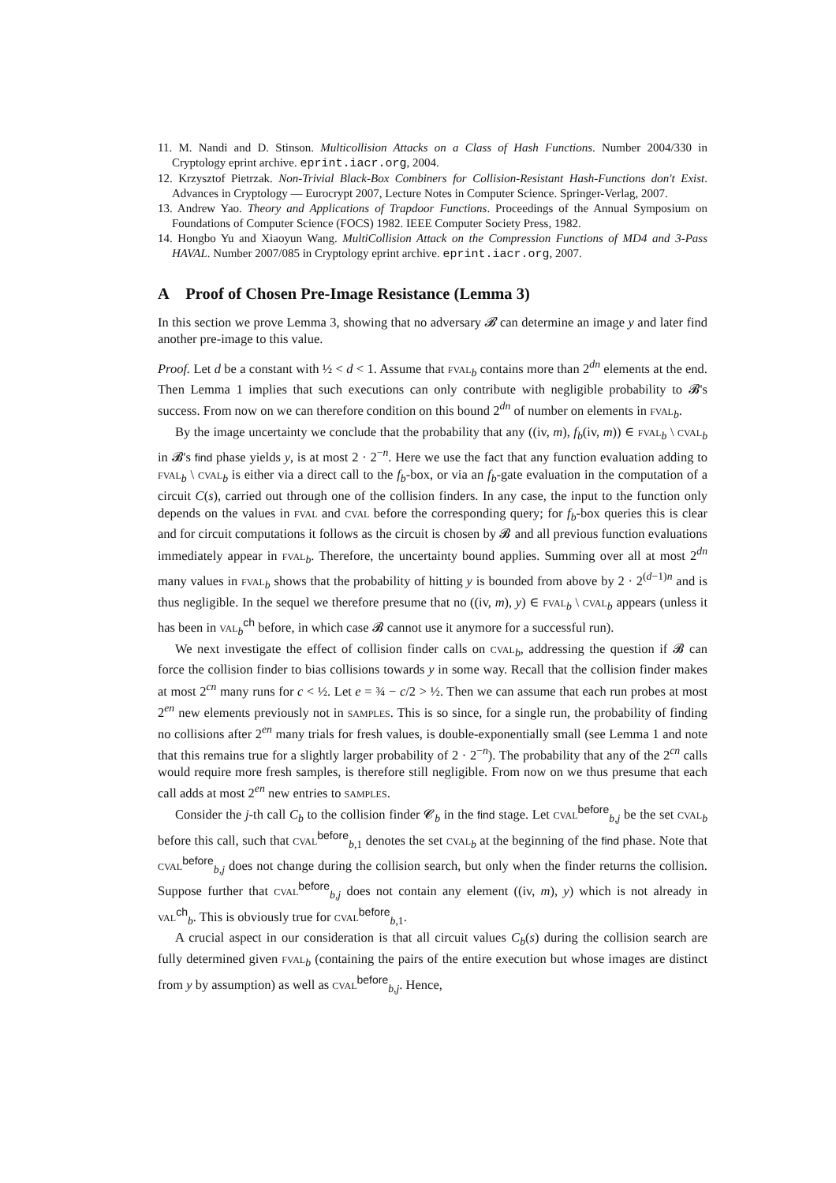11. M. Nandi and D. Stinson. Multicollision Attacks on a Class of Hash Functions. Number 2004/330 in Cryptology eprint archive. eprint.iacr.org, 2004.
12. Krzysztof Pietrzak. Non-Trivial Black-Box Combiners for Collision-Resistant Hash-Functions don't Exist. Advances in Cryptology — Eurocrypt 2007, Lecture Notes in Computer Science. Springer-Verlag, 2007.
13. Andrew Yao. Theory and Applications of Trapdoor Functions. Proceedings of the Annual Symposium on Foundations of Computer Science (FOCS) 1982. IEEE Computer Society Press, 1982.
14. Hongbo Yu and Xiaoyun Wang. MultiCollision Attack on the Compression Functions of MD4 and 3-Pass HAVAL. Number 2007/085 in Cryptology eprint archive. eprint.iacr.org, 2007.
A Proof of Chosen Pre-Image Resistance (Lemma 3)
In this section we prove Lemma 3, showing that no adversary 𝓑 can determine an image y and later find another pre-image to this value.
Proof. Let d be a constant with ½ < d < 1. Assume that fval<sub>b</sub> contains more than 2<sup>dn</sup> elements at the end. Then Lemma 1 implies that such executions can only contribute with negligible probability to 𝓑's success. From now on we can therefore condition on this bound 2<sup>dn</sup> of number on elements in fval<sub>b</sub>.
By the image uncertainty we conclude that the probability that any ((iv, m), f<sub>b</sub>(iv, m)) ∈ fval<sub>b</sub> \ cval<sub>b</sub> in 𝓑's find phase yields y, is at most 2 · 2<sup>−n</sup>. Here we use the fact that any function evaluation adding to fval<sub>b</sub> \ cval<sub>b</sub> is either via a direct call to the f<sub>b</sub>-box, or via an f<sub>b</sub>-gate evaluation in the computation of a circuit C(s), carried out through one of the collision finders. In any case, the input to the function only depends on the values in fval and cval before the corresponding query; for f<sub>b</sub>-box queries this is clear and for circuit computations it follows as the circuit is chosen by 𝓑 and all previous function evaluations immediately appear in fval<sub>b</sub>. Therefore, the uncertainty bound applies. Summing over all at most 2<sup>dn</sup> many values in fval<sub>b</sub> shows that the probability of hitting y is bounded from above by 2 · 2<sup>(d−1)n</sup> and is thus negligible. In the sequel we therefore presume that no ((iv, m), y) ∈ fval<sub>b</sub> \ cval<sub>b</sub> appears (unless it has been in val<sub>b</sub><sup>ch</sup> before, in which case 𝓑 cannot use it anymore for a successful run).
We next investigate the effect of collision finder calls on cval<sub>b</sub>, addressing the question if 𝓑 can force the collision finder to bias collisions towards y in some way. Recall that the collision finder makes at most 2<sup>cn</sup> many runs for c < ½. Let e = ¾ − c/2 > ½. Then we can assume that each run probes at most 2<sup>en</sup> new elements previously not in samples. This is so since, for a single run, the probability of finding no collisions after 2<sup>en</sup> many trials for fresh values, is double-exponentially small (see Lemma 1 and note that this remains true for a slightly larger probability of 2 · 2<sup>−n</sup>). The probability that any of the 2<sup>cn</sup> calls would require more fresh samples, is therefore still negligible. From now on we thus presume that each call adds at most 2<sup>en</sup> new entries to samples.
Consider the j-th call C<sub>b</sub> to the collision finder 𝓒<sub>b</sub> in the find stage. Let cval<sup>before</sup><sub>b,j</sub> be the set cval<sub>b</sub> before this call, such that cval<sup>before</sup><sub>b,1</sub> denotes the set cval<sub>b</sub> at the beginning of the find phase. Note that cval<sup>before</sup><sub>b,j</sub> does not change during the collision search, but only when the finder returns the collision. Suppose further that cval<sup>before</sup><sub>b,j</sub> does not contain any element ((iv, m), y) which is not already in val<sup>ch</sup><sub>b</sub>. This is obviously true for cval<sup>before</sup><sub>b,1</sub>.
A crucial aspect in our consideration is that all circuit values C<sub>b</sub>(s) during the collision search are fully determined given fval<sub>b</sub> (containing the pairs of the entire execution but whose images are distinct from y by assumption) as well as cval<sup>before</sup><sub>b,j</sub>. Hence,